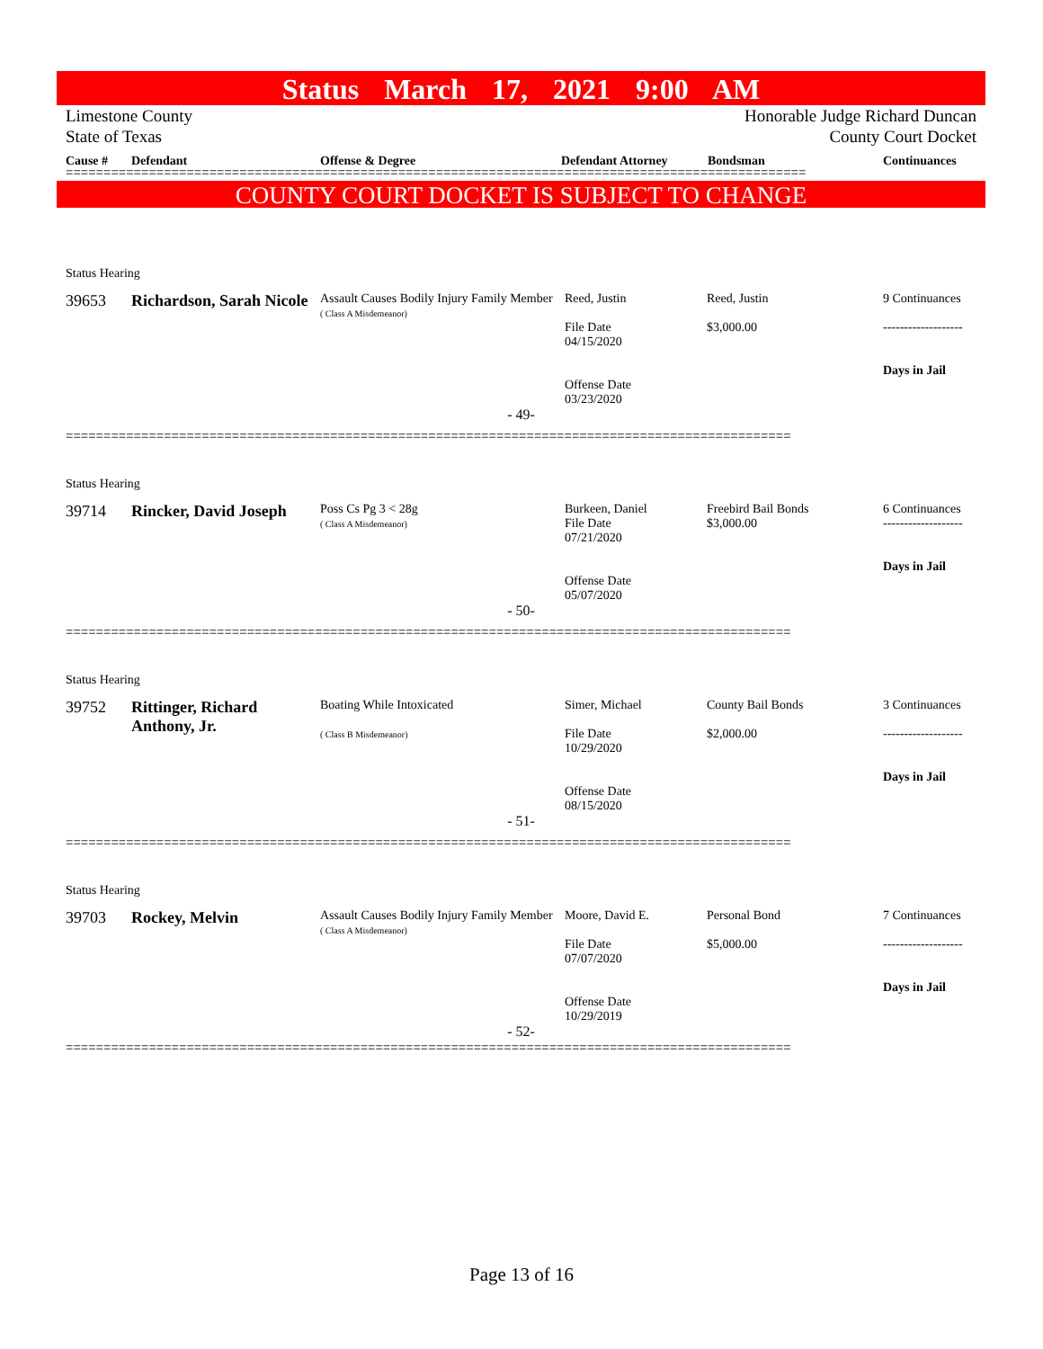Status March 17, 2021 9:00 AM
Limestone County
State of Texas
Honorable Judge Richard Duncan
County Court Docket
Cause # Defendant Offense & Degree Defendant Attorney Bondsman Continuances
==================================================================================================
COUNTY COURT DOCKET IS SUBJECT TO CHANGE
| Status Hearing | | | | | |
| 39653 | Richardson, Sarah Nicole | Assault Causes Bodily Injury Family Member ( Class A Misdemeanor) | Reed, Justin File Date 04/15/2020 Offense Date 03/23/2020 | Reed, Justin $3,000.00 | 9 Continuances ------------------- Days in Jail |
| - 49- | | | | | |
| ================================================================================================ | | | | | |
| Status Hearing | | | | | |
| 39714 | Rincker, David Joseph | Poss Cs Pg 3 < 28g ( Class A Misdemeanor) | Burkeen, Daniel File Date 07/21/2020 Offense Date 05/07/2020 | Freebird Bail Bonds $3,000.00 | 6 Continuances ------------------- Days in Jail |
| - 50- | | | | | |
| ================================================================================================ | | | | | |
| Status Hearing | | | | | |
| 39752 | Rittinger, Richard Anthony, Jr. | Boating While Intoxicated ( Class B Misdemeanor) | Simer, Michael File Date 10/29/2020 Offense Date 08/15/2020 | County Bail Bonds $2,000.00 | 3 Continuances ------------------- Days in Jail |
| - 51- | | | | | |
| ================================================================================================ | | | | | |
| Status Hearing | | | | | |
| 39703 | Rockey, Melvin | Assault Causes Bodily Injury Family Member ( Class A Misdemeanor) | Moore, David E. File Date 07/07/2020 Offense Date 10/29/2019 | Personal Bond $5,000.00 | 7 Continuances ------------------- Days in Jail |
| - 52- | | | | | |
| ================================================================================================ | | | | | |
Page 13 of 16